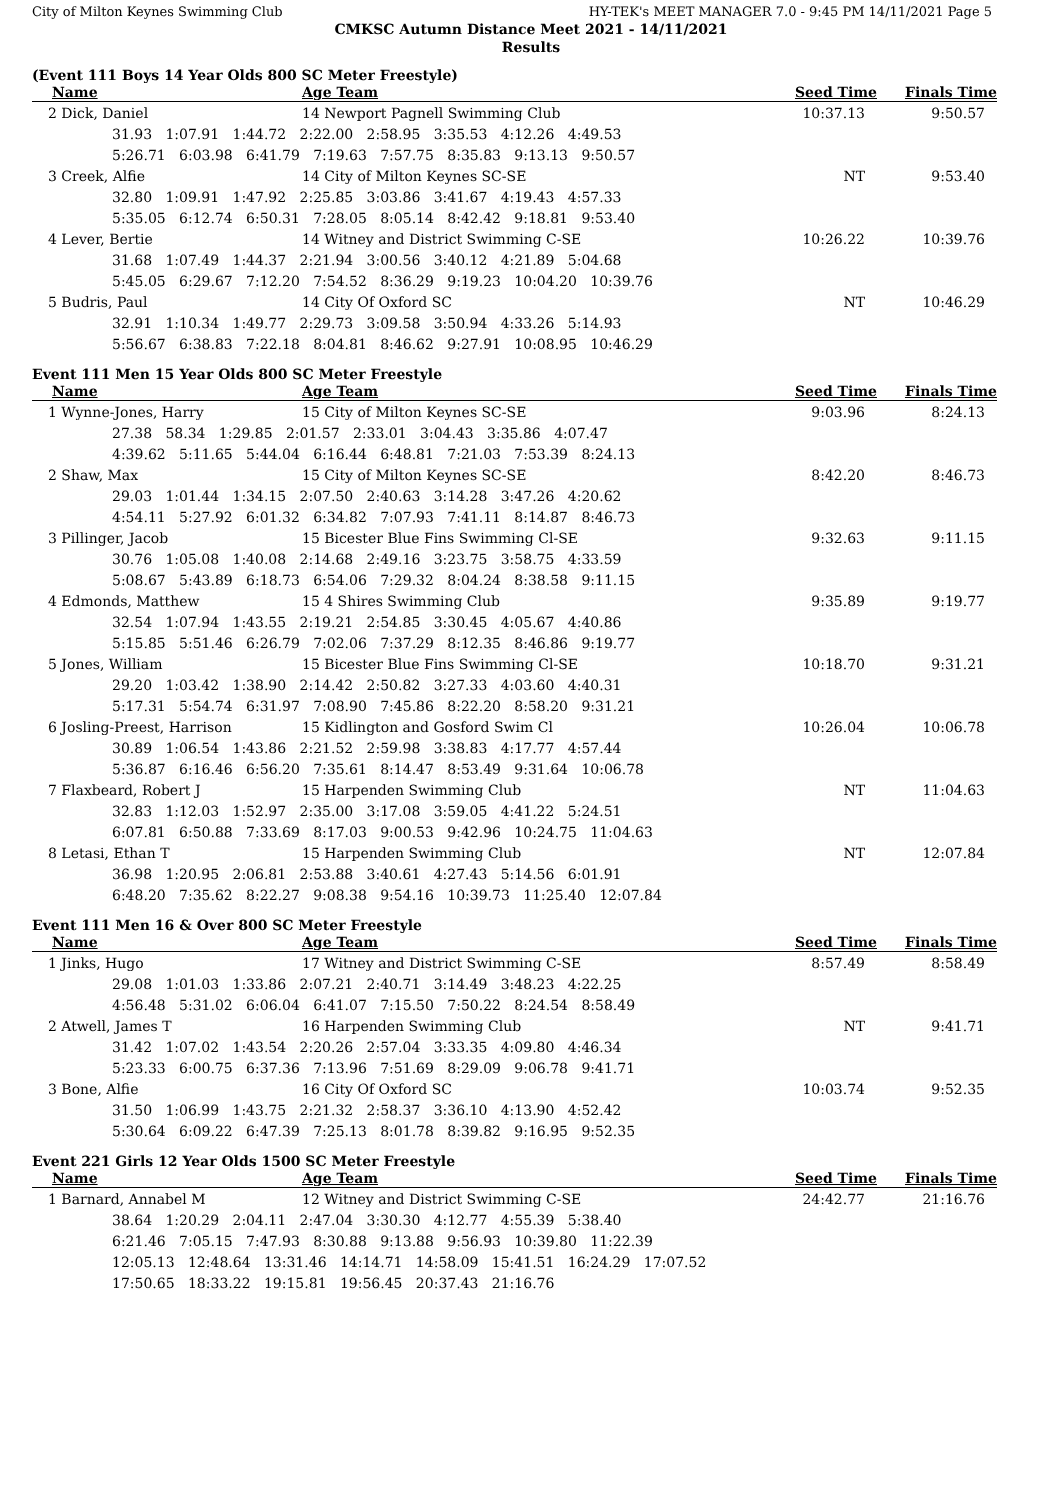City of Milton Keynes Swimming Club HY-TEK's MEET MANAGER 7.0 - 9:45 PM 14/11/2021 Page 5
CMKSC Autumn Distance Meet 2021 - 14/11/2021
Results
(Event 111 Boys 14 Year Olds 800 SC Meter Freestyle)
| Name | Age Team | Seed Time | Finals Time | |
| --- | --- | --- | --- | --- |
| 2 Dick, Daniel | 14 Newport Pagnell Swimming Club | 10:37.13 | 9:50.57 | |
| 31.93 1:07.91 1:44.72 2:22.00 2:58.95 3:35.53 4:12.26 4:49.53 | | | | |
| 5:26.71 6:03.98 6:41.79 7:19.63 7:57.75 8:35.83 9:13.13 9:50.57 | | | | |
| 3 Creek, Alfie | 14 City of Milton Keynes SC-SE | NT | 9:53.40 | |
| 32.80 1:09.91 1:47.92 2:25.85 3:03.86 3:41.67 4:19.43 4:57.33 | | | | |
| 5:35.05 6:12.74 6:50.31 7:28.05 8:05.14 8:42.42 9:18.81 9:53.40 | | | | |
| 4 Lever, Bertie | 14 Witney and District Swimming C-SE | 10:26.22 | 10:39.76 | |
| 31.68 1:07.49 1:44.37 2:21.94 3:00.56 3:40.12 4:21.89 5:04.68 | | | | |
| 5:45.05 6:29.67 7:12.20 7:54.52 8:36.29 9:19.23 10:04.20 10:39.76 | | | | |
| 5 Budris, Paul | 14 City Of Oxford SC | NT | 10:46.29 | |
| 32.91 1:10.34 1:49.77 2:29.73 3:09.58 3:50.94 4:33.26 5:14.93 | | | | |
| 5:56.67 6:38.83 7:22.18 8:04.81 8:46.62 9:27.91 10:08.95 10:46.29 | | | | |
Event 111 Men 15 Year Olds 800 SC Meter Freestyle
| Name | Age Team | Seed Time | Finals Time | |
| --- | --- | --- | --- | --- |
| 1 Wynne-Jones, Harry | 15 City of Milton Keynes SC-SE | 9:03.96 | 8:24.13 | |
| 27.38 58.34 1:29.85 2:01.57 2:33.01 3:04.43 3:35.86 4:07.47 | | | | |
| 4:39.62 5:11.65 5:44.04 6:16.44 6:48.81 7:21.03 7:53.39 8:24.13 | | | | |
| 2 Shaw, Max | 15 City of Milton Keynes SC-SE | 8:42.20 | 8:46.73 | |
| 29.03 1:01.44 1:34.15 2:07.50 2:40.63 3:14.28 3:47.26 4:20.62 | | | | |
| 4:54.11 5:27.92 6:01.32 6:34.82 7:07.93 7:41.11 8:14.87 8:46.73 | | | | |
| 3 Pillinger, Jacob | 15 Bicester Blue Fins Swimming Cl-SE | 9:32.63 | 9:11.15 | |
| 30.76 1:05.08 1:40.08 2:14.68 2:49.16 3:23.75 3:58.75 4:33.59 | | | | |
| 5:08.67 5:43.89 6:18.73 6:54.06 7:29.32 8:04.24 8:38.58 9:11.15 | | | | |
| 4 Edmonds, Matthew | 15 4 Shires Swimming Club | 9:35.89 | 9:19.77 | |
| 32.54 1:07.94 1:43.55 2:19.21 2:54.85 3:30.45 4:05.67 4:40.86 | | | | |
| 5:15.85 5:51.46 6:26.79 7:02.06 7:37.29 8:12.35 8:46.86 9:19.77 | | | | |
| 5 Jones, William | 15 Bicester Blue Fins Swimming Cl-SE | 10:18.70 | 9:31.21 | |
| 29.20 1:03.42 1:38.90 2:14.42 2:50.82 3:27.33 4:03.60 4:40.31 | | | | |
| 5:17.31 5:54.74 6:31.97 7:08.90 7:45.86 8:22.20 8:58.20 9:31.21 | | | | |
| 6 Josling-Preest, Harrison | 15 Kidlington and Gosford Swim Cl | 10:26.04 | 10:06.78 | |
| 30.89 1:06.54 1:43.86 2:21.52 2:59.98 3:38.83 4:17.77 4:57.44 | | | | |
| 5:36.87 6:16.46 6:56.20 7:35.61 8:14.47 8:53.49 9:31.64 10:06.78 | | | | |
| 7 Flaxbeard, Robert J | 15 Harpenden Swimming Club | NT | 11:04.63 | |
| 32.83 1:12.03 1:52.97 2:35.00 3:17.08 3:59.05 4:41.22 5:24.51 | | | | |
| 6:07.81 6:50.88 7:33.69 8:17.03 9:00.53 9:42.96 10:24.75 11:04.63 | | | | |
| 8 Letasi, Ethan T | 15 Harpenden Swimming Club | NT | 12:07.84 | |
| 36.98 1:20.95 2:06.81 2:53.88 3:40.61 4:27.43 5:14.56 6:01.91 | | | | |
| 6:48.20 7:35.62 8:22.27 9:08.38 9:54.16 10:39.73 11:25.40 12:07.84 | | | | |
Event 111 Men 16 & Over 800 SC Meter Freestyle
| Name | Age Team | Seed Time | Finals Time | |
| --- | --- | --- | --- | --- |
| 1 Jinks, Hugo | 17 Witney and District Swimming C-SE | 8:57.49 | 8:58.49 | |
| 29.08 1:01.03 1:33.86 2:07.21 2:40.71 3:14.49 3:48.23 4:22.25 | | | | |
| 4:56.48 5:31.02 6:06.04 6:41.07 7:15.50 7:50.22 8:24.54 8:58.49 | | | | |
| 2 Atwell, James T | 16 Harpenden Swimming Club | NT | 9:41.71 | |
| 31.42 1:07.02 1:43.54 2:20.26 2:57.04 3:33.35 4:09.80 4:46.34 | | | | |
| 5:23.33 6:00.75 6:37.36 7:13.96 7:51.69 8:29.09 9:06.78 9:41.71 | | | | |
| 3 Bone, Alfie | 16 City Of Oxford SC | 10:03.74 | 9:52.35 | |
| 31.50 1:06.99 1:43.75 2:21.32 2:58.37 3:36.10 4:13.90 4:52.42 | | | | |
| 5:30.64 6:09.22 6:47.39 7:25.13 8:01.78 8:39.82 9:16.95 9:52.35 | | | | |
Event 221 Girls 12 Year Olds 1500 SC Meter Freestyle
| Name | Age Team | Seed Time | Finals Time | |
| --- | --- | --- | --- | --- |
| 1 Barnard, Annabel M | 12 Witney and District Swimming C-SE | 24:42.77 | 21:16.76 | |
| 38.64 1:20.29 2:04.11 2:47.04 3:30.30 4:12.77 4:55.39 5:38.40 | | | | |
| 6:21.46 7:05.15 7:47.93 8:30.88 9:13.88 9:56.93 10:39.80 11:22.39 | | | | |
| 12:05.13 12:48.64 13:31.46 14:14.71 14:58.09 15:41.51 16:24.29 17:07.52 | | | | |
| 17:50.65 18:33.22 19:15.81 19:56.45 20:37.43 21:16.76 | | | | |